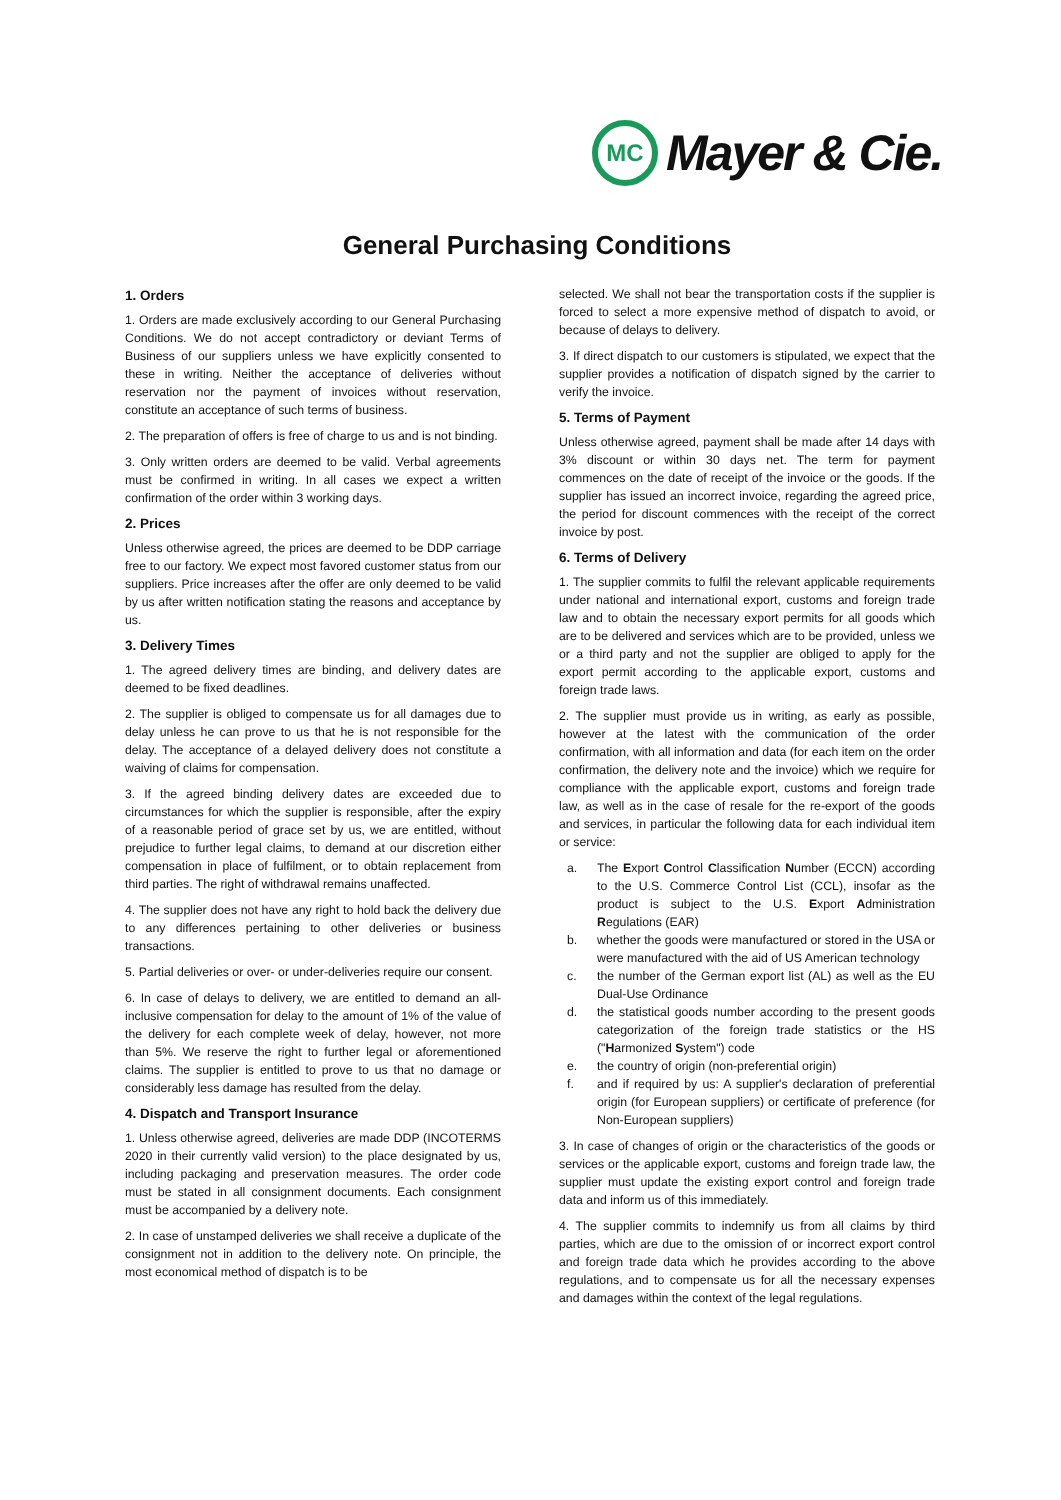MC
Mayer & Cie.
General Purchasing Conditions
1. Orders
1. Orders are made exclusively according to our General Purchasing Conditions. We do not accept contradictory or deviant Terms of Business of our suppliers unless we have explicitly consented to these in writing. Neither the acceptance of deliveries without reservation nor the payment of invoices without reservation, constitute an acceptance of such terms of business.
2. The preparation of offers is free of charge to us and is not binding.
3. Only written orders are deemed to be valid. Verbal agreements must be confirmed in writing. In all cases we expect a written confirmation of the order within 3 working days.
2. Prices
Unless otherwise agreed, the prices are deemed to be DDP carriage free to our factory. We expect most favored customer status from our suppliers. Price increases after the offer are only deemed to be valid by us after written notification stating the reasons and acceptance by us.
3. Delivery Times
1. The agreed delivery times are binding, and delivery dates are deemed to be fixed deadlines.
2. The supplier is obliged to compensate us for all damages due to delay unless he can prove to us that he is not responsible for the delay. The acceptance of a delayed delivery does not constitute a waiving of claims for compensation.
3. If the agreed binding delivery dates are exceeded due to circumstances for which the supplier is responsible, after the expiry of a reasonable period of grace set by us, we are entitled, without prejudice to further legal claims, to demand at our discretion either compensation in place of fulfilment, or to obtain replacement from third parties. The right of withdrawal remains unaffected.
4. The supplier does not have any right to hold back the delivery due to any differences pertaining to other deliveries or business transactions.
5. Partial deliveries or over- or under-deliveries require our consent.
6. In case of delays to delivery, we are entitled to demand an all-inclusive compensation for delay to the amount of 1% of the value of the delivery for each complete week of delay, however, not more than 5%. We reserve the right to further legal or aforementioned claims. The supplier is entitled to prove to us that no damage or considerably less damage has resulted from the delay.
4. Dispatch and Transport Insurance
1. Unless otherwise agreed, deliveries are made DDP (INCOTERMS 2020 in their currently valid version) to the place designated by us, including packaging and preservation measures. The order code must be stated in all consignment documents. Each consignment must be accompanied by a delivery note.
2. In case of unstamped deliveries we shall receive a duplicate of the consignment not in addition to the delivery note. On principle, the most economical method of dispatch is to be
selected. We shall not bear the transportation costs if the supplier is forced to select a more expensive method of dispatch to avoid, or because of delays to delivery.
3. If direct dispatch to our customers is stipulated, we expect that the supplier provides a notification of dispatch signed by the carrier to verify the invoice.
5. Terms of Payment
Unless otherwise agreed, payment shall be made after 14 days with 3% discount or within 30 days net. The term for payment commences on the date of receipt of the invoice or the goods. If the supplier has issued an incorrect invoice, regarding the agreed price, the period for discount commences with the receipt of the correct invoice by post.
6. Terms of Delivery
1. The supplier commits to fulfil the relevant applicable requirements under national and international export, customs and foreign trade law and to obtain the necessary export permits for all goods which are to be delivered and services which are to be provided, unless we or a third party and not the supplier are obliged to apply for the export permit according to the applicable export, customs and foreign trade laws.
2. The supplier must provide us in writing, as early as possible, however at the latest with the communication of the order confirmation, with all information and data (for each item on the order confirmation, the delivery note and the invoice) which we require for compliance with the applicable export, customs and foreign trade law, as well as in the case of resale for the re-export of the goods and services, in particular the following data for each individual item or service:
a. The Export Control Classification Number (ECCN) according to the U.S. Commerce Control List (CCL), insofar as the product is subject to the U.S. Export Administration Regulations (EAR)
b. whether the goods were manufactured or stored in the USA or were manufactured with the aid of US American technology
c. the number of the German export list (AL) as well as the EU Dual-Use Ordinance
d. the statistical goods number according to the present goods categorization of the foreign trade statistics or the HS ("Harmonized System") code
e. the country of origin (non-preferential origin)
f. and if required by us: A supplier's declaration of preferential origin (for European suppliers) or certificate of preference (for Non-European suppliers)
3. In case of changes of origin or the characteristics of the goods or services or the applicable export, customs and foreign trade law, the supplier must update the existing export control and foreign trade data and inform us of this immediately.
4. The supplier commits to indemnify us from all claims by third parties, which are due to the omission of or incorrect export control and foreign trade data which he provides according to the above regulations, and to compensate us for all the necessary expenses and damages within the context of the legal regulations.